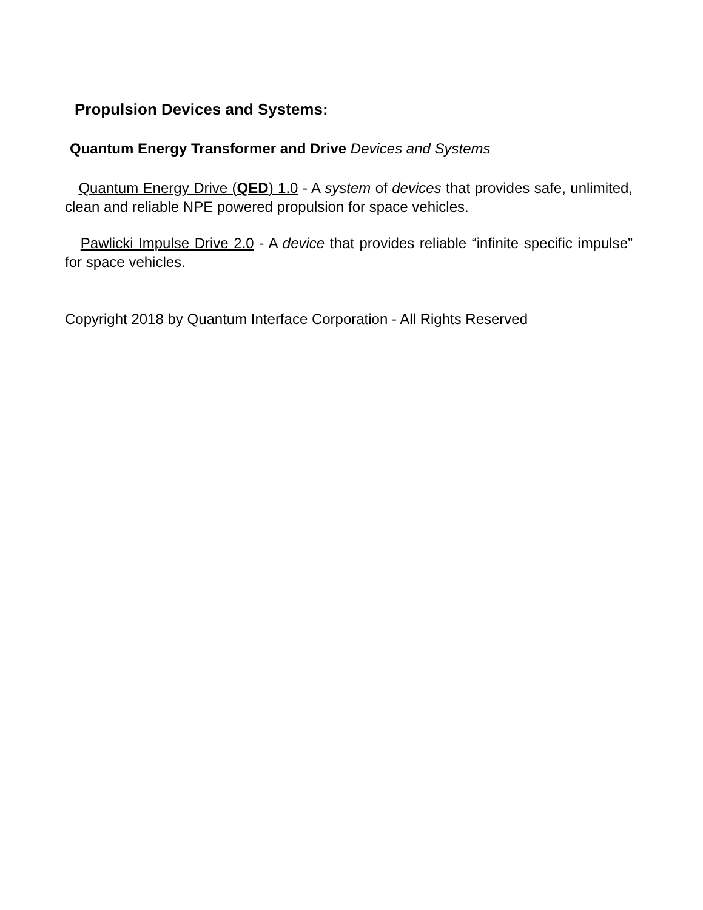Propulsion Devices and Systems:
Quantum Energy Transformer and Drive Devices and Systems
Quantum Energy Drive (QED) 1.0 - A system of devices that provides safe, unlimited, clean and reliable NPE powered propulsion for space vehicles.
Pawlicki Impulse Drive 2.0 - A device that provides reliable “infinite specific impulse” for space vehicles.
Copyright 2018 by Quantum Interface Corporation - All Rights Reserved